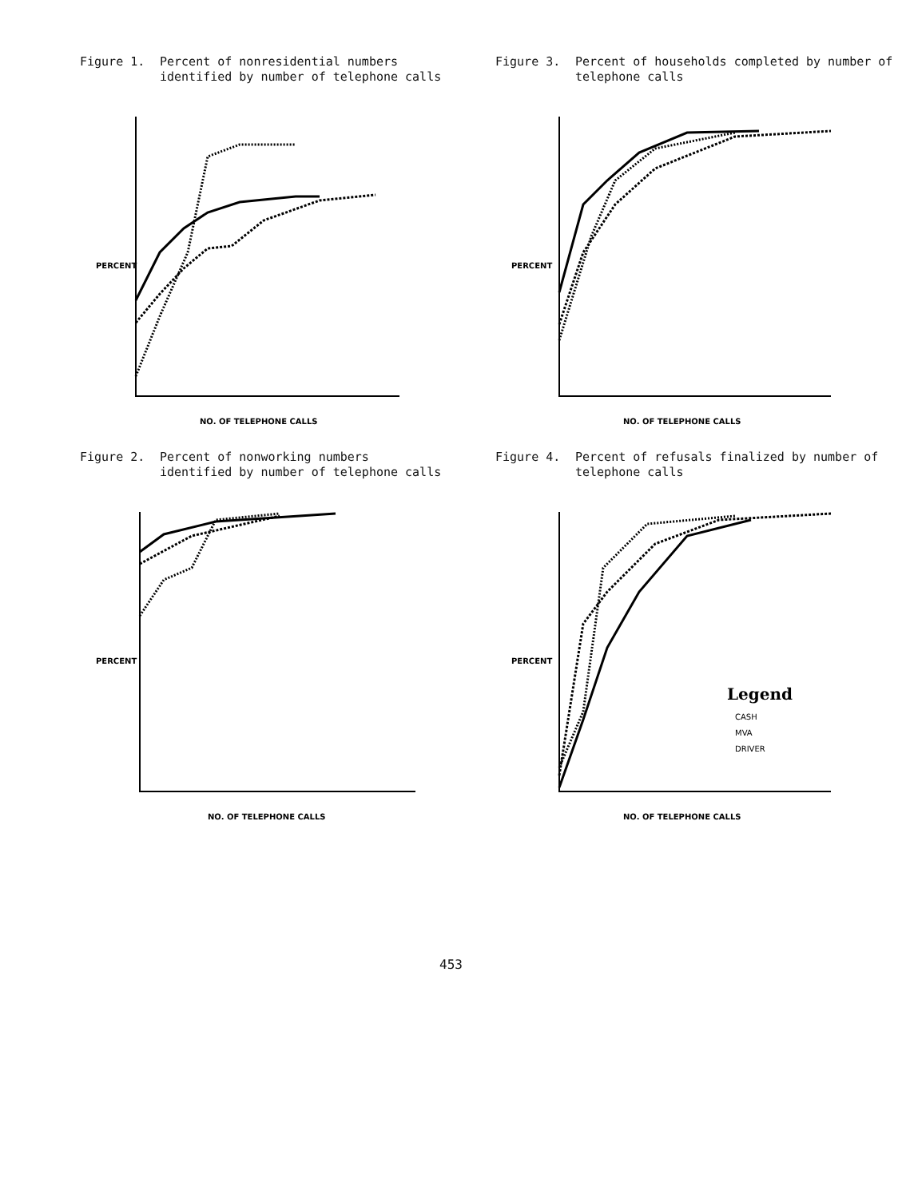Figure 1. Percent of nonresidential numbers identified by number of telephone calls
NO. OF TELEPHONE CALLS
PERCENT
Figure 3. Percent of households completed by number of telephone calls
NO. OF TELEPHONE CALLS
PERCENT
Figure 2. Percent of nonworking numbers identified by number of telephone calls
NO. OF TELEPHONE CALLS
PERCENT
Figure 4. Percent of refusals finalized by number of telephone calls
NO. OF TELEPHONE CALLS
PERCENT
Legend
CASH
MVA
DRIVER
453